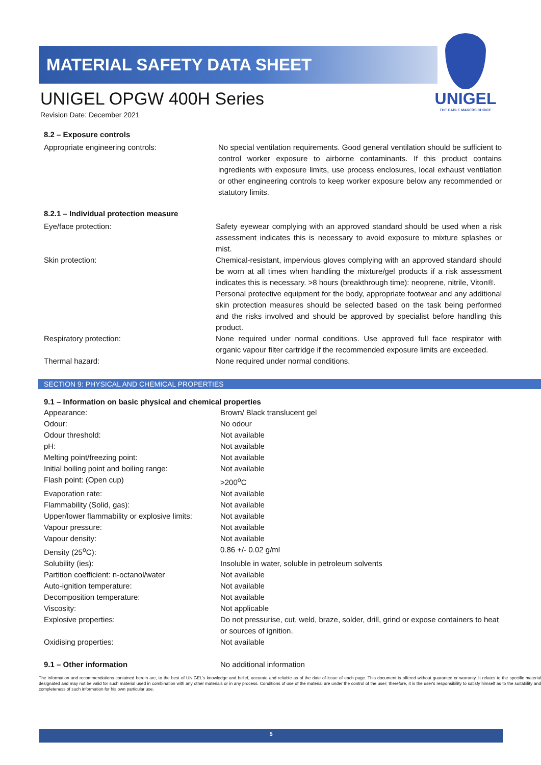UNIGEL
THE CABLE MAKERS CHOICE
MATERIAL SAFETY DATA SHEET
UNIGEL OPGW 400H Series
Revision Date: December 2021
8.2 – Exposure controls
| Appropriate engineering controls: | No special ventilation requirements. Good general ventilation should be sufficient to control worker exposure to airborne contaminants. If this product contains ingredients with exposure limits, use process enclosures, local exhaust ventilation or other engineering controls to keep worker exposure below any recommended or statutory limits. |
8.2.1 – Individual protection measure
| Eye/face protection: | Safety eyewear complying with an approved standard should be used when a risk assessment indicates this is necessary to avoid exposure to mixture splashes or mist. |
| Skin protection: | Chemical-resistant, impervious gloves complying with an approved standard should be worn at all times when handling the mixture/gel products if a risk assessment indicates this is necessary. >8 hours (breakthrough time): neoprene, nitrile, Viton®. Personal protective equipment for the body, appropriate footwear and any additional skin protection measures should be selected based on the task being performed and the risks involved and should be approved by specialist before handling this product. |
| Respiratory protection: | None required under normal conditions. Use approved full face respirator with organic vapour filter cartridge if the recommended exposure limits are exceeded. |
| Thermal hazard: | None required under normal conditions. |
SECTION 9: PHYSICAL AND CHEMICAL PROPERTIES
9.1 – Information on basic physical and chemical properties
| Appearance: | Brown/ Black translucent gel |
| Odour: | No odour |
| Odour threshold: | Not available |
| pH: | Not available |
| Melting point/freezing point: | Not available |
| Initial boiling point and boiling range: | Not available |
| Flash point: (Open cup) | >200<sup>o</sup>C |
| Evaporation rate: | Not available |
| Flammability (Solid, gas): | Not available |
| Upper/lower flammability or explosive limits: | Not available |
| Vapour pressure: | Not available |
| Vapour density: | Not available |
| Density (25<sup>o</sup>C): | 0.86 +/- 0.02 g/ml |
| Solubility (ies): | Insoluble in water, soluble in petroleum solvents |
| Partition coefficient: n-octanol/water | Not available |
| Auto-ignition temperature: | Not available |
| Decomposition temperature: | Not available |
| Viscosity: | Not applicable |
| Explosive properties: | Do not pressurise, cut, weld, braze, solder, drill, grind or expose containers to heat or sources of ignition. |
| Oxidising properties: | Not available |
| 9.1 – Other information | No additional information |
The information and recommendations contained herein are, to the best of UNIGEL's knowledge and belief, accurate and reliable as of the date of issue of each page. This document is offered without guarantee or warranty. It relates to the specific material designated and may not be valid for such material used in combination with any other materials or in any process. Conditions of use of the material are under the control of the user; therefore, it is the user's responsibility to satisfy himself as to the suitability and completeness of such information for his own particular use.
5